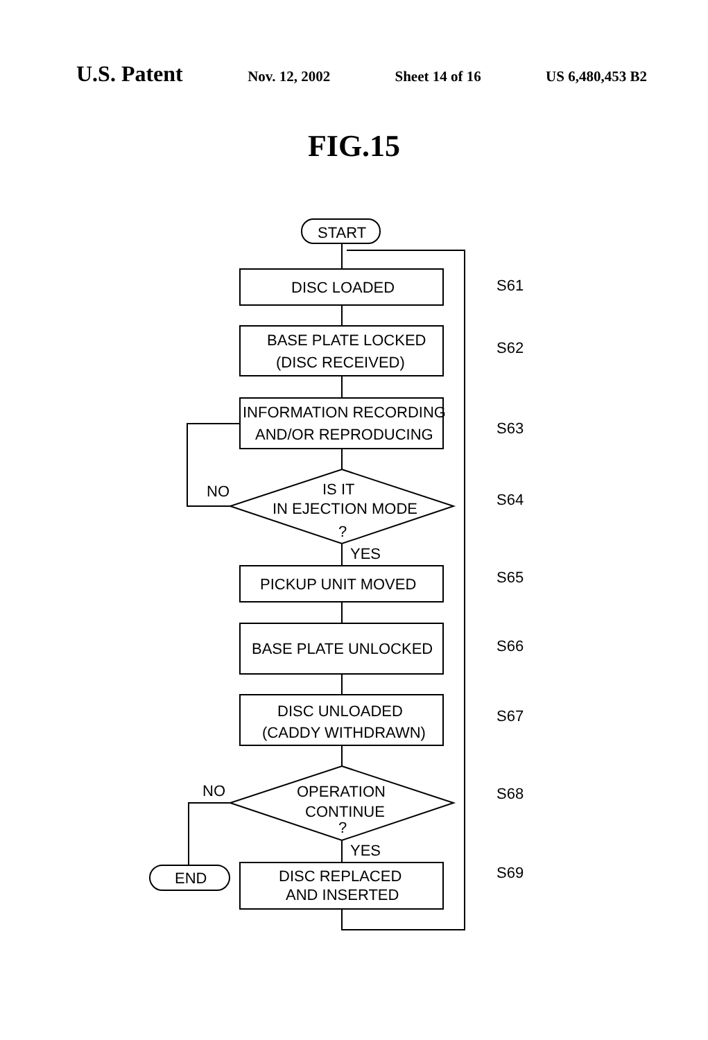U.S. Patent Nov. 12, 2002 Sheet 14 of 16 US 6,480,453 B2
FIG.15
START
DISC LOADED
BASE PLATE LOCKED
(DISC RECEIVED)
INFORMATION RECORDING
AND/OR REPRODUCING
IS IT
IN EJECTION MODE
?
NO
YES
PICKUP UNIT MOVED
BASE PLATE UNLOCKED
DISC UNLOADED
(CADDY WITHDRAWN)
OPERATION
CONTINUE
?
NO
YES
END
DISC REPLACED
AND INSERTED
S61
S62
S63
S64
S65
S66
S67
S68
S69